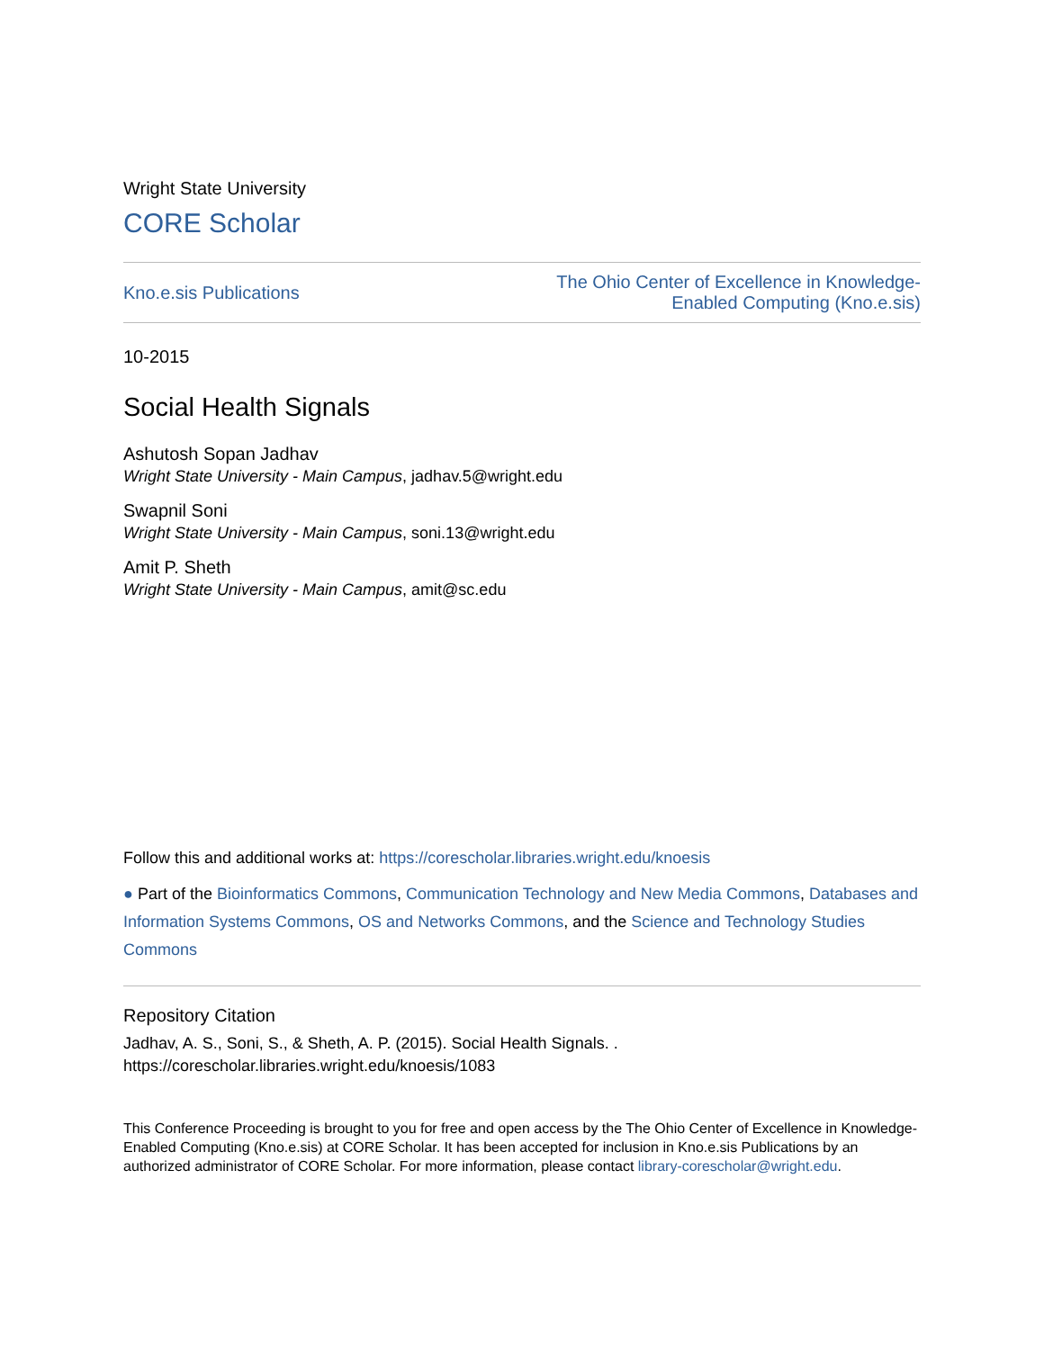Wright State University
CORE Scholar
Kno.e.sis Publications The Ohio Center of Excellence in Knowledge-
Enabled Computing (Kno.e.sis)
10-2015
Social Health Signals
Ashutosh Sopan Jadhav
Wright State University - Main Campus, jadhav.5@wright.edu
Swapnil Soni
Wright State University - Main Campus, soni.13@wright.edu
Amit P. Sheth
Wright State University - Main Campus, amit@sc.edu
Follow this and additional works at: https://corescholar.libraries.wright.edu/knoesis
● Part of the Bioinformatics Commons, Communication Technology and New Media Commons, Databases and Information Systems Commons, OS and Networks Commons, and the Science and Technology Studies Commons
Repository Citation
Jadhav, A. S., Soni, S., & Sheth, A. P. (2015). Social Health Signals. .
https://corescholar.libraries.wright.edu/knoesis/1083
This Conference Proceeding is brought to you for free and open access by the The Ohio Center of Excellence in Knowledge-Enabled Computing (Kno.e.sis) at CORE Scholar. It has been accepted for inclusion in Kno.e.sis Publications by an authorized administrator of CORE Scholar. For more information, please contact library-corescholar@wright.edu.